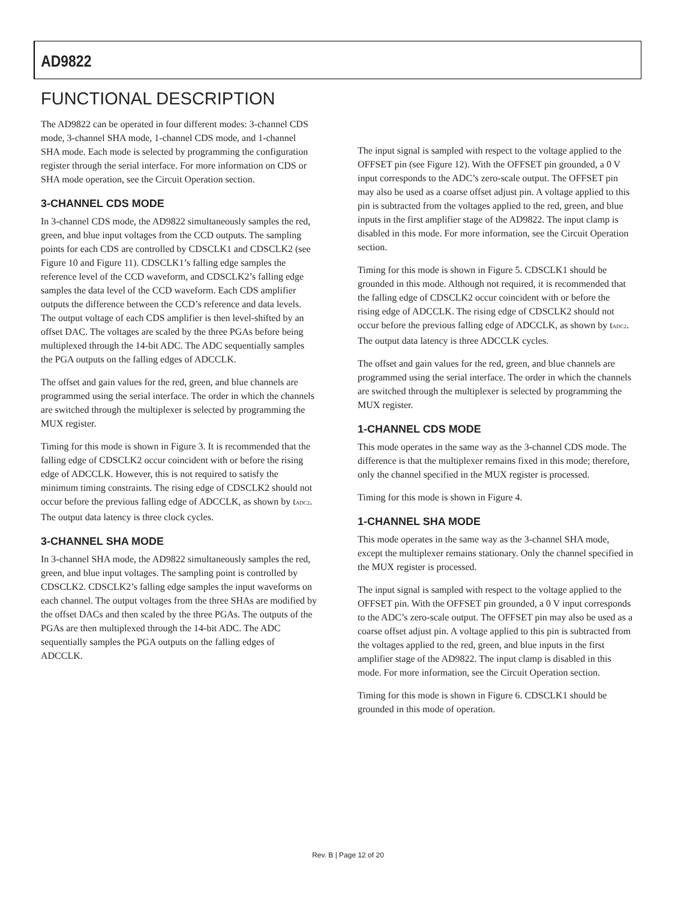AD9822
FUNCTIONAL DESCRIPTION
The AD9822 can be operated in four different modes: 3-channel CDS mode, 3-channel SHA mode, 1-channel CDS mode, and 1-channel SHA mode. Each mode is selected by programming the configuration register through the serial interface. For more information on CDS or SHA mode operation, see the Circuit Operation section.
3-CHANNEL CDS MODE
In 3-channel CDS mode, the AD9822 simultaneously samples the red, green, and blue input voltages from the CCD outputs. The sampling points for each CDS are controlled by CDSCLK1 and CDSCLK2 (see Figure 10 and Figure 11). CDSCLK1’s falling edge samples the reference level of the CCD waveform, and CDSCLK2’s falling edge samples the data level of the CCD waveform. Each CDS amplifier outputs the difference between the CCD’s reference and data levels. The output voltage of each CDS amplifier is then level-shifted by an offset DAC. The voltages are scaled by the three PGAs before being multiplexed through the 14-bit ADC. The ADC sequentially samples the PGA outputs on the falling edges of ADCCLK.
The offset and gain values for the red, green, and blue channels are programmed using the serial interface. The order in which the channels are switched through the multiplexer is selected by programming the MUX register.
Timing for this mode is shown in Figure 3. It is recommended that the falling edge of CDSCLK2 occur coincident with or before the rising edge of ADCCLK. However, this is not required to satisfy the minimum timing constraints. The rising edge of CDSCLK2 should not occur before the previous falling edge of ADCCLK, as shown by t<sub>ADC2</sub>. The output data latency is three clock cycles.
3-CHANNEL SHA MODE
In 3-channel SHA mode, the AD9822 simultaneously samples the red, green, and blue input voltages. The sampling point is controlled by CDSCLK2. CDSCLK2’s falling edge samples the input waveforms on each channel. The output voltages from the three SHAs are modified by the offset DACs and then scaled by the three PGAs. The outputs of the PGAs are then multiplexed through the 14-bit ADC. The ADC sequentially samples the PGA outputs on the falling edges of ADCCLK.
The input signal is sampled with respect to the voltage applied to the OFFSET pin (see Figure 12). With the OFFSET pin grounded, a 0 V input corresponds to the ADC’s zero-scale output. The OFFSET pin may also be used as a coarse offset adjust pin. A voltage applied to this pin is subtracted from the voltages applied to the red, green, and blue inputs in the first amplifier stage of the AD9822. The input clamp is disabled in this mode. For more information, see the Circuit Operation section.
Timing for this mode is shown in Figure 5. CDSCLK1 should be grounded in this mode. Although not required, it is recommended that the falling edge of CDSCLK2 occur coincident with or before the rising edge of ADCCLK. The rising edge of CDSCLK2 should not occur before the previous falling edge of ADCCLK, as shown by t<sub>ADC2</sub>. The output data latency is three ADCCLK cycles.
The offset and gain values for the red, green, and blue channels are programmed using the serial interface. The order in which the channels are switched through the multiplexer is selected by programming the MUX register.
1-CHANNEL CDS MODE
This mode operates in the same way as the 3-channel CDS mode. The difference is that the multiplexer remains fixed in this mode; therefore, only the channel specified in the MUX register is processed.
Timing for this mode is shown in Figure 4.
1-CHANNEL SHA MODE
This mode operates in the same way as the 3-channel SHA mode, except the multiplexer remains stationary. Only the channel specified in the MUX register is processed.
The input signal is sampled with respect to the voltage applied to the OFFSET pin. With the OFFSET pin grounded, a 0 V input corresponds to the ADC’s zero-scale output. The OFFSET pin may also be used as a coarse offset adjust pin. A voltage applied to this pin is subtracted from the voltages applied to the red, green, and blue inputs in the first amplifier stage of the AD9822. The input clamp is disabled in this mode. For more information, see the Circuit Operation section.
Timing for this mode is shown in Figure 6. CDSCLK1 should be grounded in this mode of operation.
Rev. B | Page 12 of 20